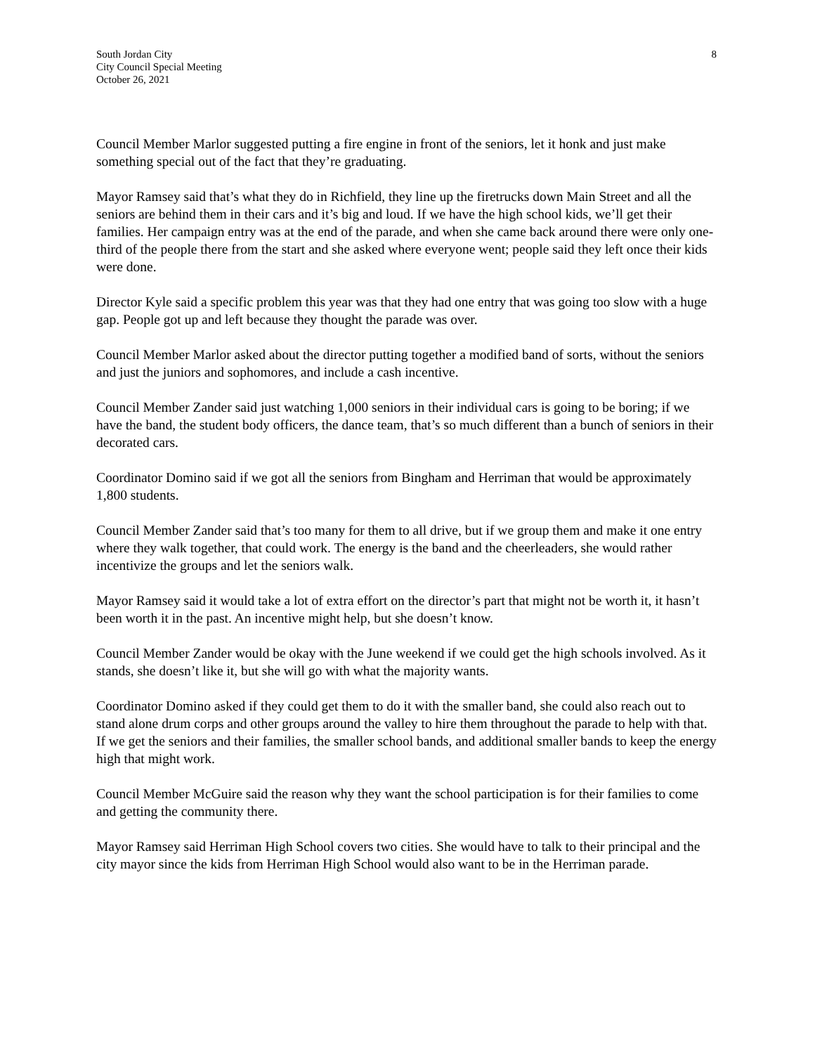South Jordan City
City Council Special Meeting
October 26, 2021
8
Council Member Marlor suggested putting a fire engine in front of the seniors, let it honk and just make something special out of the fact that they’re graduating.
Mayor Ramsey said that’s what they do in Richfield, they line up the firetrucks down Main Street and all the seniors are behind them in their cars and it’s big and loud. If we have the high school kids, we’ll get their families. Her campaign entry was at the end of the parade, and when she came back around there were only one-third of the people there from the start and she asked where everyone went; people said they left once their kids were done.
Director Kyle said a specific problem this year was that they had one entry that was going too slow with a huge gap. People got up and left because they thought the parade was over.
Council Member Marlor asked about the director putting together a modified band of sorts, without the seniors and just the juniors and sophomores, and include a cash incentive.
Council Member Zander said just watching 1,000 seniors in their individual cars is going to be boring; if we have the band, the student body officers, the dance team, that’s so much different than a bunch of seniors in their decorated cars.
Coordinator Domino said if we got all the seniors from Bingham and Herriman that would be approximately 1,800 students.
Council Member Zander said that’s too many for them to all drive, but if we group them and make it one entry where they walk together, that could work. The energy is the band and the cheerleaders, she would rather incentivize the groups and let the seniors walk.
Mayor Ramsey said it would take a lot of extra effort on the director’s part that might not be worth it, it hasn’t been worth it in the past. An incentive might help, but she doesn’t know.
Council Member Zander would be okay with the June weekend if we could get the high schools involved. As it stands, she doesn’t like it, but she will go with what the majority wants.
Coordinator Domino asked if they could get them to do it with the smaller band, she could also reach out to stand alone drum corps and other groups around the valley to hire them throughout the parade to help with that. If we get the seniors and their families, the smaller school bands, and additional smaller bands to keep the energy high that might work.
Council Member McGuire said the reason why they want the school participation is for their families to come and getting the community there.
Mayor Ramsey said Herriman High School covers two cities. She would have to talk to their principal and the city mayor since the kids from Herriman High School would also want to be in the Herriman parade.